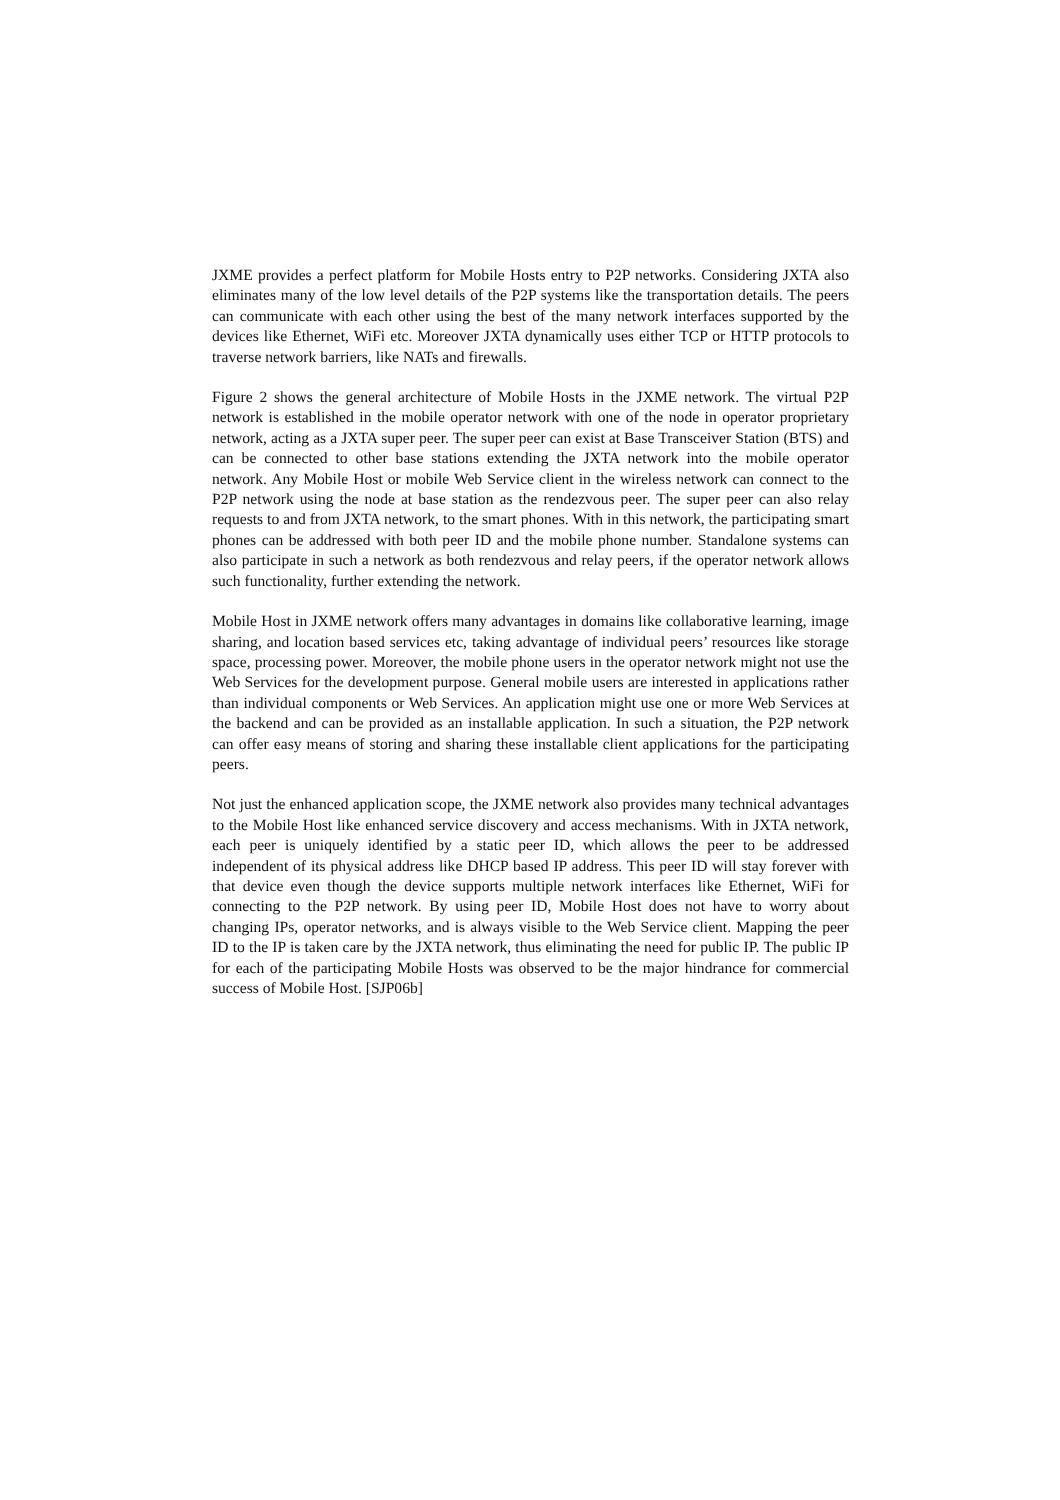JXME provides a perfect platform for Mobile Hosts entry to P2P networks. Considering JXTA also eliminates many of the low level details of the P2P systems like the transportation details. The peers can communicate with each other using the best of the many network interfaces supported by the devices like Ethernet, WiFi etc. Moreover JXTA dynamically uses either TCP or HTTP protocols to traverse network barriers, like NATs and firewalls.
Figure 2 shows the general architecture of Mobile Hosts in the JXME network. The virtual P2P network is established in the mobile operator network with one of the node in operator proprietary network, acting as a JXTA super peer. The super peer can exist at Base Transceiver Station (BTS) and can be connected to other base stations extending the JXTA network into the mobile operator network. Any Mobile Host or mobile Web Service client in the wireless network can connect to the P2P network using the node at base station as the rendezvous peer. The super peer can also relay requests to and from JXTA network, to the smart phones. With in this network, the participating smart phones can be addressed with both peer ID and the mobile phone number. Standalone systems can also participate in such a network as both rendezvous and relay peers, if the operator network allows such functionality, further extending the network.
Mobile Host in JXME network offers many advantages in domains like collaborative learning, image sharing, and location based services etc, taking advantage of individual peers’ resources like storage space, processing power. Moreover, the mobile phone users in the operator network might not use the Web Services for the development purpose. General mobile users are interested in applications rather than individual components or Web Services. An application might use one or more Web Services at the backend and can be provided as an installable application. In such a situation, the P2P network can offer easy means of storing and sharing these installable client applications for the participating peers.
Not just the enhanced application scope, the JXME network also provides many technical advantages to the Mobile Host like enhanced service discovery and access mechanisms. With in JXTA network, each peer is uniquely identified by a static peer ID, which allows the peer to be addressed independent of its physical address like DHCP based IP address. This peer ID will stay forever with that device even though the device supports multiple network interfaces like Ethernet, WiFi for connecting to the P2P network. By using peer ID, Mobile Host does not have to worry about changing IPs, operator networks, and is always visible to the Web Service client. Mapping the peer ID to the IP is taken care by the JXTA network, thus eliminating the need for public IP. The public IP for each of the participating Mobile Hosts was observed to be the major hindrance for commercial success of Mobile Host. [SJP06b]